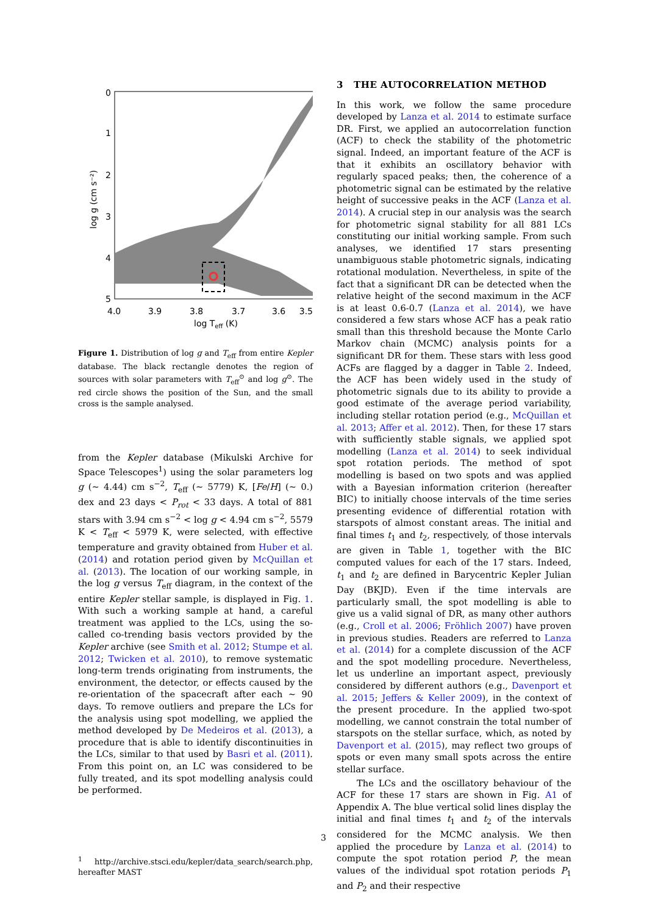0
1
2
3
4
5
4.0
3.9
3.8
3.7
3.6
3.5
log Teff (K)
log g (cm s⁻²)
Figure 1. Distribution of log g and T<sub>eff</sub> from entire Kepler database. The black rectangle denotes the region of sources with solar parameters with T<sub>eff</sub><sup>⊙</sup> and log g<sup>⊙</sup>. The red circle shows the position of the Sun, and the small cross is the sample analysed.
from the Kepler database (Mikulski Archive for Space Telescopes<sup>1</sup>) using the solar parameters log g (∼ 4.44) cm s<sup>−2</sup>, T<sub>eff</sub> (∼ 5779) K, [Fe/H] (∼ 0.) dex and 23 days < P<sub>rot</sub> < 33 days. A total of 881 stars with 3.94 cm s<sup>−2</sup> < log g < 4.94 cm s<sup>−2</sup>, 5579 K < T<sub>eff</sub> < 5979 K, were selected, with effective temperature and gravity obtained from Huber et al. (2014) and rotation period given by McQuillan et al. (2013). The location of our working sample, in the log g versus T<sub>eff</sub> diagram, in the context of the entire Kepler stellar sample, is displayed in Fig. 1. With such a working sample at hand, a careful treatment was applied to the LCs, using the so-called co-trending basis vectors provided by the Kepler archive (see Smith et al. 2012; Stumpe et al. 2012; Twicken et al. 2010), to remove systematic long-term trends originating from instruments, the environment, the detector, or effects caused by the re-orientation of the spacecraft after each ∼ 90 days. To remove outliers and prepare the LCs for the analysis using spot modelling, we applied the method developed by De Medeiros et al. (2013), a procedure that is able to identify discontinuities in the LCs, similar to that used by Basri et al. (2011). From this point on, an LC was considered to be fully treated, and its spot modelling analysis could be performed.
<sup>1</sup> http://archive.stsci.edu/kepler/data_search/search.php, hereafter MAST
3 THE AUTOCORRELATION METHOD
In this work, we follow the same procedure developed by Lanza et al. 2014 to estimate surface DR. First, we applied an autocorrelation function (ACF) to check the stability of the photometric signal. Indeed, an important feature of the ACF is that it exhibits an oscillatory behavior with regularly spaced peaks; then, the coherence of a photometric signal can be estimated by the relative height of successive peaks in the ACF (Lanza et al. 2014). A crucial step in our analysis was the search for photometric signal stability for all 881 LCs constituting our initial working sample. From such analyses, we identified 17 stars presenting unambiguous stable photometric signals, indicating rotational modulation. Nevertheless, in spite of the fact that a significant DR can be detected when the relative height of the second maximum in the ACF is at least 0.6-0.7 (Lanza et al. 2014), we have considered a few stars whose ACF has a peak ratio small than this threshold because the Monte Carlo Markov chain (MCMC) analysis points for a significant DR for them. These stars with less good ACFs are flagged by a dagger in Table 2. Indeed, the ACF has been widely used in the study of photometric signals due to its ability to provide a good estimate of the average period variability, including stellar rotation period (e.g., McQuillan et al. 2013; Affer et al. 2012). Then, for these 17 stars with sufficiently stable signals, we applied spot modelling (Lanza et al. 2014) to seek individual spot rotation periods. The method of spot modelling is based on two spots and was applied with a Bayesian information criterion (hereafter BIC) to initially choose intervals of the time series presenting evidence of differential rotation with starspots of almost constant areas. The initial and final times t<sub>1</sub> and t<sub>2</sub>, respectively, of those intervals are given in Table 1, together with the BIC computed values for each of the 17 stars. Indeed, t<sub>1</sub> and t<sub>2</sub> are defined in Barycentric Kepler Julian Day (BKJD). Even if the time intervals are particularly small, the spot modelling is able to give us a valid signal of DR, as many other authors (e.g., Croll et al. 2006; Fröhlich 2007) have proven in previous studies. Readers are referred to Lanza et al. (2014) for a complete discussion of the ACF and the spot modelling procedure. Nevertheless, let us underline an important aspect, previously considered by different authors (e.g., Davenport et al. 2015; Jeffers & Keller 2009), in the context of the present procedure. In the applied two-spot modelling, we cannot constrain the total number of starspots on the stellar surface, which, as noted by Davenport et al. (2015), may reflect two groups of spots or even many small spots across the entire stellar surface.
The LCs and the oscillatory behaviour of the ACF for these 17 stars are shown in Fig. A1 of Appendix A. The blue vertical solid lines display the initial and final times t<sub>1</sub> and t<sub>2</sub> of the intervals considered for the MCMC analysis. We then applied the procedure by Lanza et al. (2014) to compute the spot rotation period P, the mean values of the individual spot rotation periods P<sub>1</sub> and P<sub>2</sub> and their respective
3